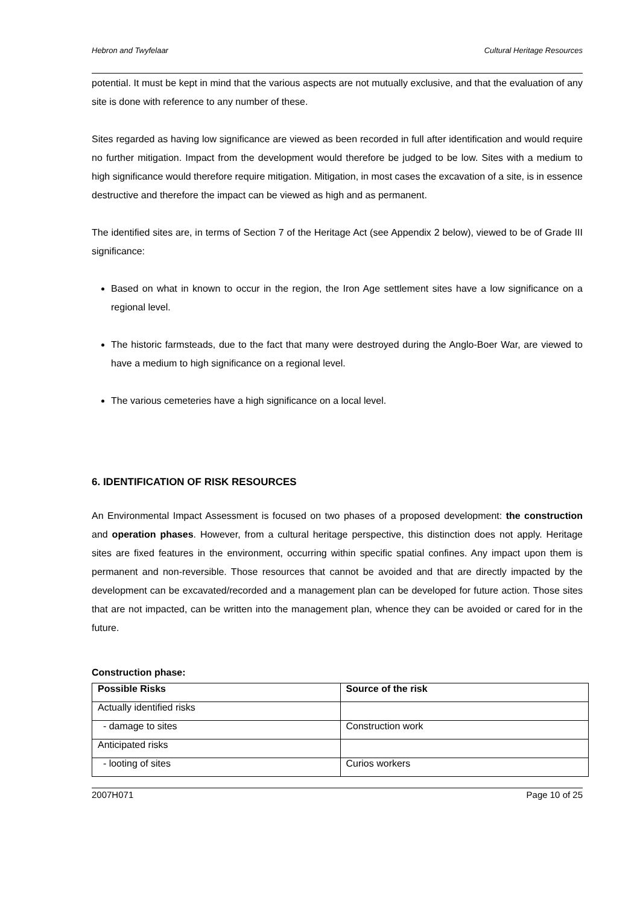Hebron and Twyfelaar Cultural Heritage Resources
potential. It must be kept in mind that the various aspects are not mutually exclusive, and that the evaluation of any site is done with reference to any number of these.
Sites regarded as having low significance are viewed as been recorded in full after identification and would require no further mitigation. Impact from the development would therefore be judged to be low. Sites with a medium to high significance would therefore require mitigation. Mitigation, in most cases the excavation of a site, is in essence destructive and therefore the impact can be viewed as high and as permanent.
The identified sites are, in terms of Section 7 of the Heritage Act (see Appendix 2 below), viewed to be of Grade III significance:
Based on what in known to occur in the region, the Iron Age settlement sites have a low significance on a regional level.
The historic farmsteads, due to the fact that many were destroyed during the Anglo-Boer War, are viewed to have a medium to high significance on a regional level.
The various cemeteries have a high significance on a local level.
6. IDENTIFICATION OF RISK RESOURCES
An Environmental Impact Assessment is focused on two phases of a proposed development: the construction and operation phases. However, from a cultural heritage perspective, this distinction does not apply. Heritage sites are fixed features in the environment, occurring within specific spatial confines. Any impact upon them is permanent and non-reversible. Those resources that cannot be avoided and that are directly impacted by the development can be excavated/recorded and a management plan can be developed for future action. Those sites that are not impacted, can be written into the management plan, whence they can be avoided or cared for in the future.
Construction phase:
| Possible Risks | Source of the risk |
| --- | --- |
| Actually identified risks | |
| - damage to sites | Construction work |
| Anticipated risks | |
| - looting of sites | Curios workers |
2007H071 Page 10 of 25